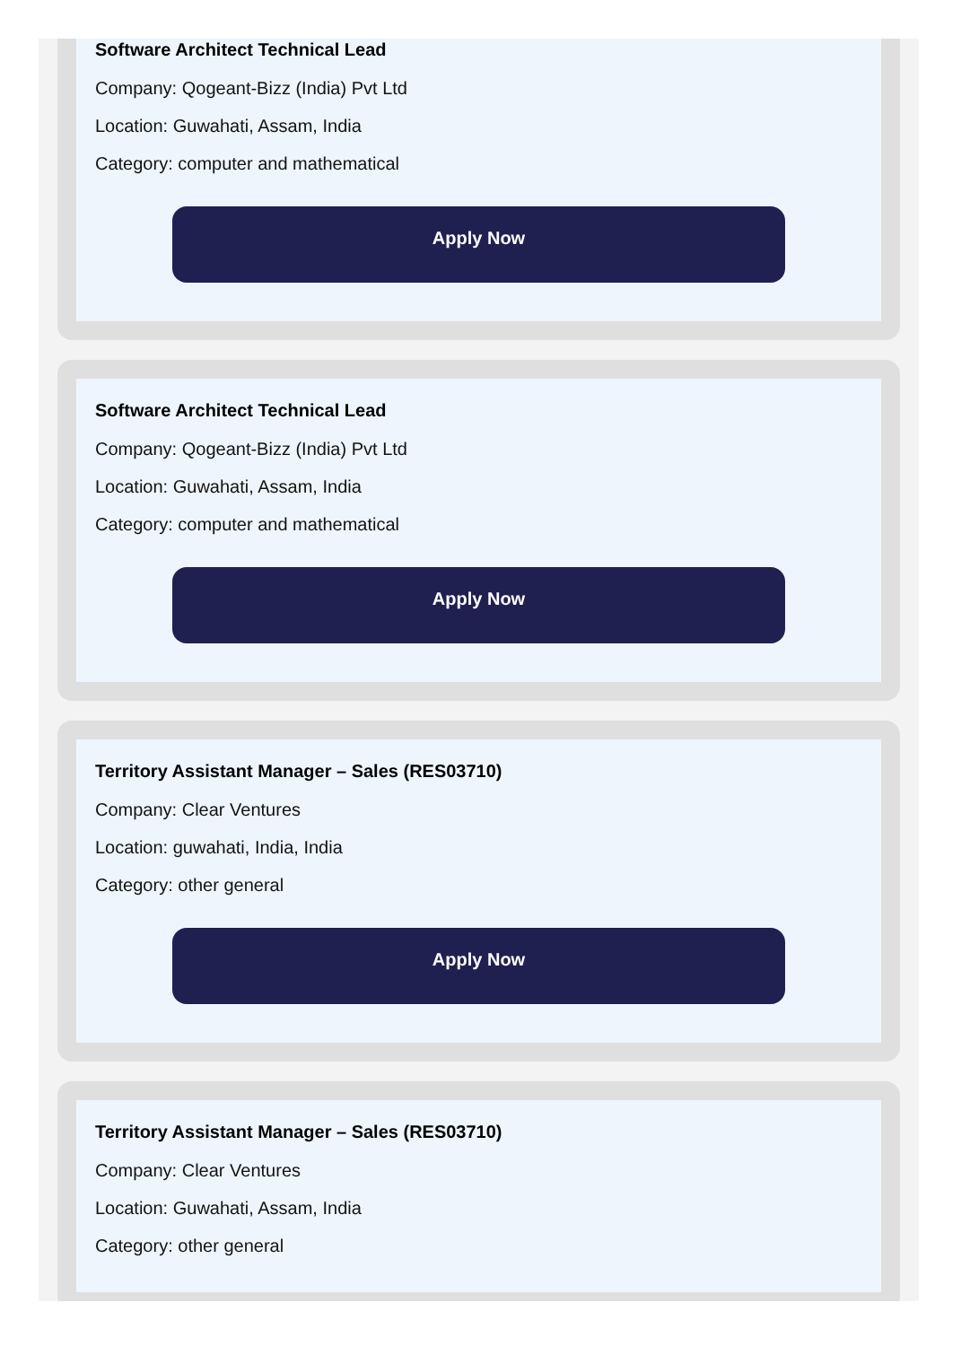Software Architect Technical Lead
Company: Qogeant-Bizz (India) Pvt Ltd
Location: Guwahati, Assam, India
Category: computer and mathematical
Apply Now
Software Architect Technical Lead
Company: Qogeant-Bizz (India) Pvt Ltd
Location: Guwahati, Assam, India
Category: computer and mathematical
Apply Now
Territory Assistant Manager – Sales (RES03710)
Company: Clear Ventures
Location: guwahati, India, India
Category: other general
Apply Now
Territory Assistant Manager – Sales (RES03710)
Company: Clear Ventures
Location: Guwahati, Assam, India
Category: other general